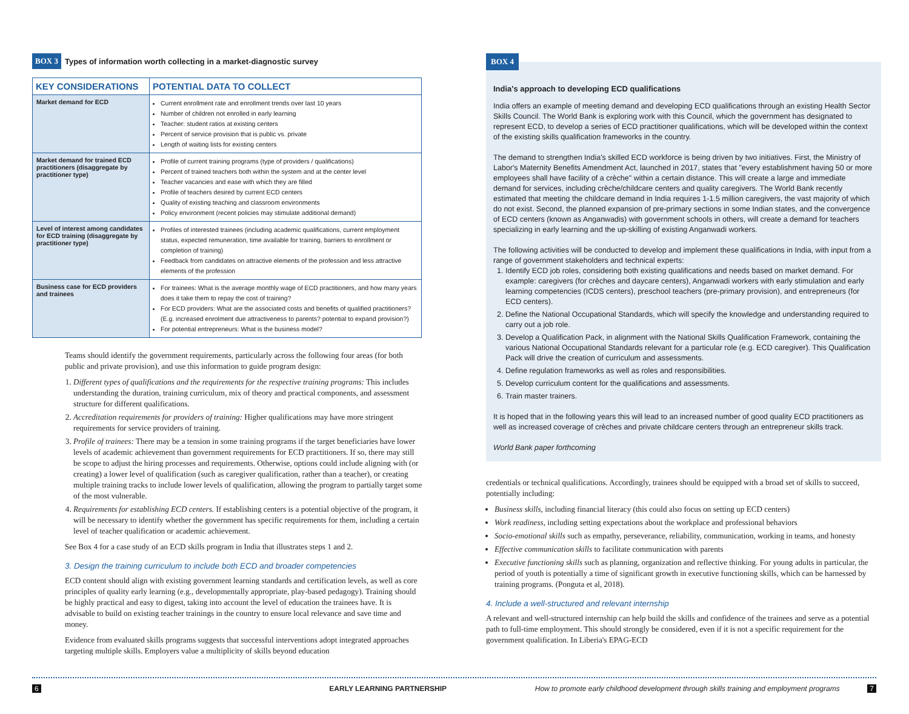BOX 3 Types of information worth collecting in a market-diagnostic survey
| KEY CONSIDERATIONS | POTENTIAL DATA TO COLLECT |
| --- | --- |
| Market demand for ECD | Current enrollment rate and enrollment trends over last 10 years Number of children not enrolled in early learning Teacher: student ratios at existing centers Percent of service provision that is public vs. private Length of waiting lists for existing centers |
| Market demand for trained ECD practitioners (disaggregate by practitioner type) | Profile of current training programs (type of providers / qualifications) Percent of trained teachers both within the system and at the center level Teacher vacancies and ease with which they are filled Profile of teachers desired by current ECD centers Quality of existing teaching and classroom environments Policy environment (recent policies may stimulate additional demand) |
| Level of interest among candidates for ECD training (disaggregate by practitioner type) | Profiles of interested trainees (including academic qualifications, current employment status, expected remuneration, time available for training, barriers to enrollment or completion of training) Feedback from candidates on attractive elements of the profession and less attractive elements of the profession |
| Business case for ECD providers and trainees | For trainees: What is the average monthly wage of ECD practitioners, and how many years does it take them to repay the cost of training? For ECD providers: What are the associated costs and benefits of qualified practitioners? (E.g. increased enrolment due attractiveness to parents? potential to expand provision?) For potential entrepreneurs: What is the business model? |
Teams should identify the government requirements, particularly across the following four areas (for both public and private provision), and use this information to guide program design:
1. Different types of qualifications and the requirements for the respective training programs: This includes understanding the duration, training curriculum, mix of theory and practical components, and assessment structure for different qualifications.
2. Accreditation requirements for providers of training: Higher qualifications may have more stringent requirements for service providers of training.
3. Profile of trainees: There may be a tension in some training programs if the target beneficiaries have lower levels of academic achievement than government requirements for ECD practitioners. If so, there may still be scope to adjust the hiring processes and requirements. Otherwise, options could include aligning with (or creating) a lower level of qualification (such as caregiver qualification, rather than a teacher), or creating multiple training tracks to include lower levels of qualification, allowing the program to partially target some of the most vulnerable.
4. Requirements for establishing ECD centers. If establishing centers is a potential objective of the program, it will be necessary to identify whether the government has specific requirements for them, including a certain level of teacher qualification or academic achievement.
See Box 4 for a case study of an ECD skills program in India that illustrates steps 1 and 2.
3. Design the training curriculum to include both ECD and broader competencies
ECD content should align with existing government learning standards and certification levels, as well as core principles of quality early learning (e.g., developmentally appropriate, play-based pedagogy). Training should be highly practical and easy to digest, taking into account the level of education the trainees have. It is advisable to build on existing teacher trainings in the country to ensure local relevance and save time and money.
Evidence from evaluated skills programs suggests that successful interventions adopt integrated approaches targeting multiple skills. Employers value a multiplicity of skills beyond education
BOX 4
India's approach to developing ECD qualifications
India offers an example of meeting demand and developing ECD qualifications through an existing Health Sector Skills Council. The World Bank is exploring work with this Council, which the government has designated to represent ECD, to develop a series of ECD practitioner qualifications, which will be developed within the context of the existing skills qualification frameworks in the country.
The demand to strengthen India's skilled ECD workforce is being driven by two initiatives. First, the Ministry of Labor's Maternity Benefits Amendment Act, launched in 2017, states that "every establishment having 50 or more employees shall have facility of a crèche" within a certain distance. This will create a large and immediate demand for services, including crèche/childcare centers and quality caregivers. The World Bank recently estimated that meeting the childcare demand in India requires 1-1.5 million caregivers, the vast majority of which do not exist. Second, the planned expansion of pre-primary sections in some Indian states, and the convergence of ECD centers (known as Anganwadis) with government schools in others, will create a demand for teachers specializing in early learning and the up-skilling of existing Anganwadi workers.
The following activities will be conducted to develop and implement these qualifications in India, with input from a range of government stakeholders and technical experts:
1. Identify ECD job roles, considering both existing qualifications and needs based on market demand. For example: caregivers (for crèches and daycare centers), Anganwadi workers with early stimulation and early learning competencies (ICDS centers), preschool teachers (pre-primary provision), and entrepreneurs (for ECD centers).
2. Define the National Occupational Standards, which will specify the knowledge and understanding required to carry out a job role.
3. Develop a Qualification Pack, in alignment with the National Skills Qualification Framework, containing the various National Occupational Standards relevant for a particular role (e.g. ECD caregiver). This Qualification Pack will drive the creation of curriculum and assessments.
4. Define regulation frameworks as well as roles and responsibilities.
5. Develop curriculum content for the qualifications and assessments.
6. Train master trainers.
It is hoped that in the following years this will lead to an increased number of good quality ECD practitioners as well as increased coverage of crèches and private childcare centers through an entrepreneur skills track.
World Bank paper forthcoming
credentials or technical qualifications. Accordingly, trainees should be equipped with a broad set of skills to succeed, potentially including:
Business skills, including financial literacy (this could also focus on setting up ECD centers)
Work readiness, including setting expectations about the workplace and professional behaviors
Socio-emotional skills such as empathy, perseverance, reliability, communication, working in teams, and honesty
Effective communication skills to facilitate communication with parents
Executive functioning skills such as planning, organization and reflective thinking. For young adults in particular, the period of youth is potentially a time of significant growth in executive functioning skills, which can be harnessed by training programs. (Ponguta et al, 2018).
4. Include a well-structured and relevant internship
A relevant and well-structured internship can help build the skills and confidence of the trainees and serve as a potential path to full-time employment. This should strongly be considered, even if it is not a specific requirement for the government qualification. In Liberia's EPAG-ECD
6 EARLY LEARNING PARTNERSHIP How to promote early childhood development through skills training and employment programs 7